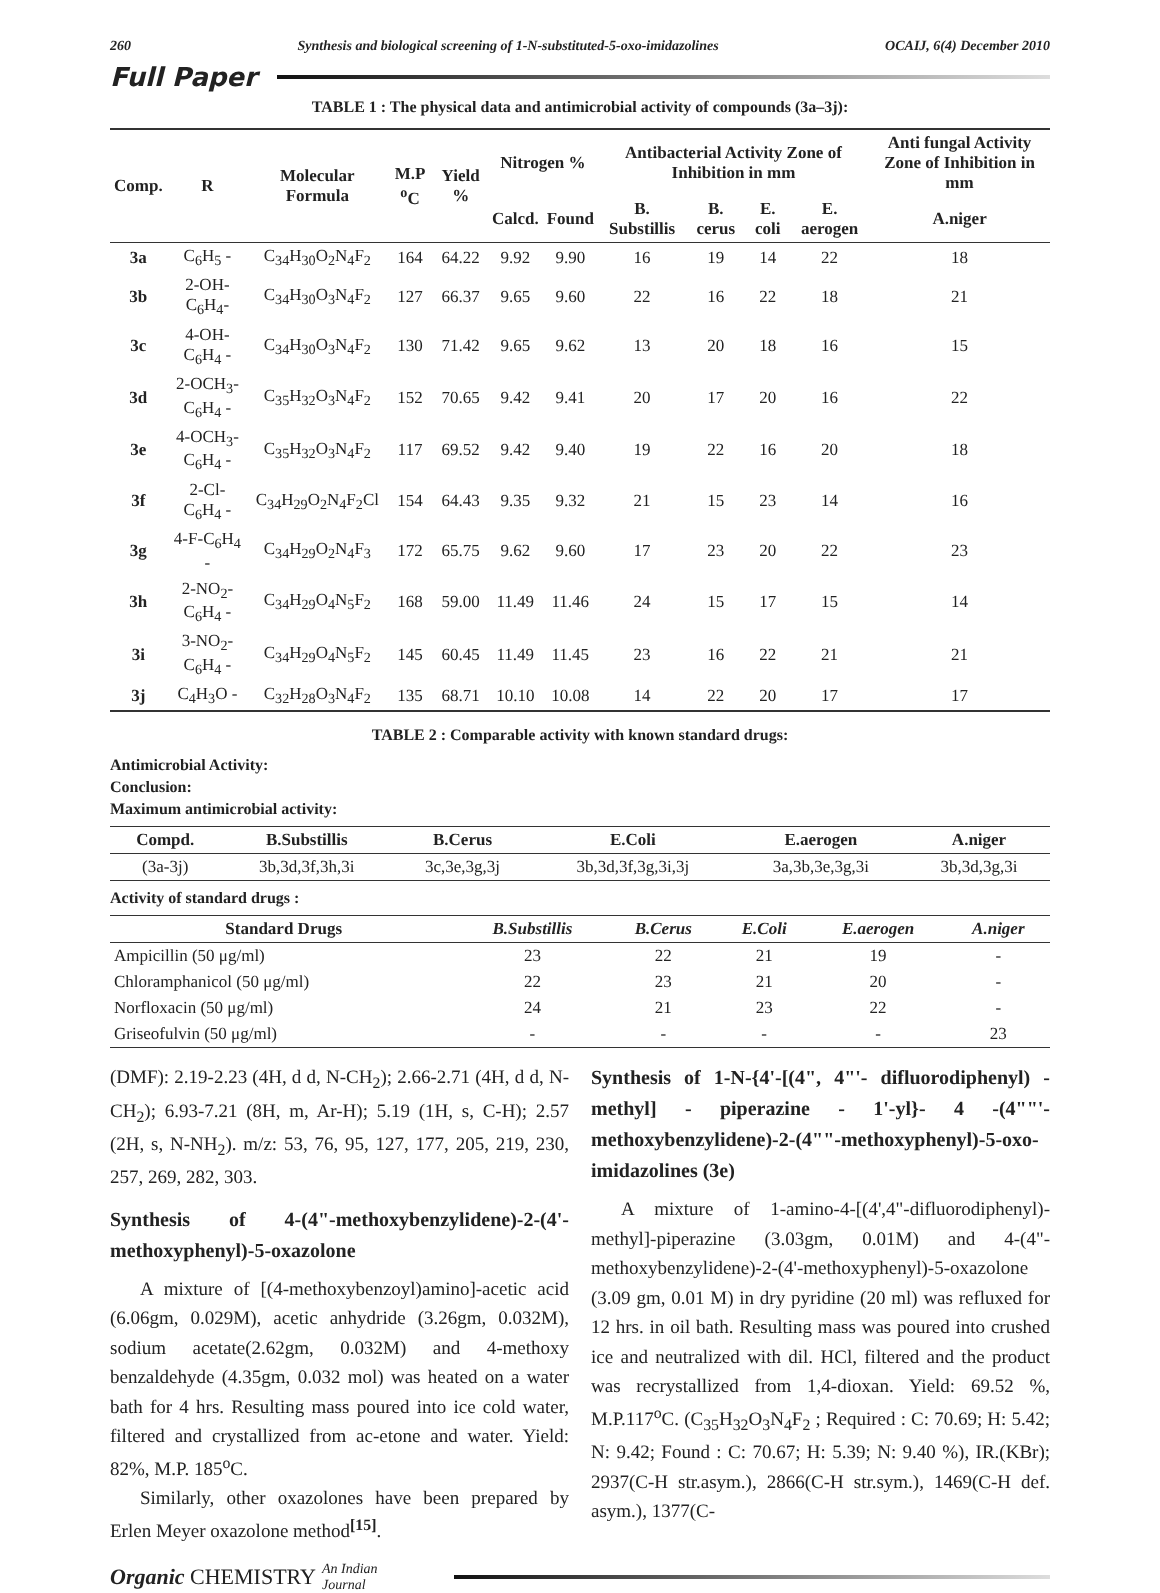260 Synthesis and biological screening of 1-N-substituted-5-oxo-imidazolines OCAIJ, 6(4) December 2010
Full Paper
TABLE 1 : The physical data and antimicrobial activity of compounds (3a–3j):
| Comp. | R | Molecular Formula | M.P <sup>o</sup>C | Yield % | Nitrogen % | | Antibacterial Activity Zone of Inhibition in mm | | | | Anti fungal Activity Zone of Inhibition in mm |
| --- | --- | --- | --- | --- | --- | --- | --- | --- | --- | --- | --- |
| | | | | | Calcd. | Found | B. Substillis | B. cerus | E. coli | E. aerogen | A.niger |
| 3a | C<sub>6</sub>H<sub>5</sub> - | C<sub>34</sub>H<sub>30</sub>O<sub>2</sub>N<sub>4</sub>F<sub>2</sub> | 164 | 64.22 | 9.92 | 9.90 | 16 | 19 | 14 | 22 | 18 |
| 3b | 2-OH-C<sub>6</sub>H<sub>4</sub>- | C<sub>34</sub>H<sub>30</sub>O<sub>3</sub>N<sub>4</sub>F<sub>2</sub> | 127 | 66.37 | 9.65 | 9.60 | 22 | 16 | 22 | 18 | 21 |
| 3c | 4-OH-C<sub>6</sub>H<sub>4</sub> - | C<sub>34</sub>H<sub>30</sub>O<sub>3</sub>N<sub>4</sub>F<sub>2</sub> | 130 | 71.42 | 9.65 | 9.62 | 13 | 20 | 18 | 16 | 15 |
| 3d | 2-OCH<sub>3</sub>-C<sub>6</sub>H<sub>4</sub> - | C<sub>35</sub>H<sub>32</sub>O<sub>3</sub>N<sub>4</sub>F<sub>2</sub> | 152 | 70.65 | 9.42 | 9.41 | 20 | 17 | 20 | 16 | 22 |
| 3e | 4-OCH<sub>3</sub>-C<sub>6</sub>H<sub>4</sub> - | C<sub>35</sub>H<sub>32</sub>O<sub>3</sub>N<sub>4</sub>F<sub>2</sub> | 117 | 69.52 | 9.42 | 9.40 | 19 | 22 | 16 | 20 | 18 |
| 3f | 2-Cl-C<sub>6</sub>H<sub>4</sub> - | C<sub>34</sub>H<sub>29</sub>O<sub>2</sub>N<sub>4</sub>F<sub>2</sub>Cl | 154 | 64.43 | 9.35 | 9.32 | 21 | 15 | 23 | 14 | 16 |
| 3g | 4-F-C<sub>6</sub>H<sub>4</sub> - | C<sub>34</sub>H<sub>29</sub>O<sub>2</sub>N<sub>4</sub>F<sub>3</sub> | 172 | 65.75 | 9.62 | 9.60 | 17 | 23 | 20 | 22 | 23 |
| 3h | 2-NO<sub>2</sub>-C<sub>6</sub>H<sub>4</sub> - | C<sub>34</sub>H<sub>29</sub>O<sub>4</sub>N<sub>5</sub>F<sub>2</sub> | 168 | 59.00 | 11.49 | 11.46 | 24 | 15 | 17 | 15 | 14 |
| 3i | 3-NO<sub>2</sub>-C<sub>6</sub>H<sub>4</sub> - | C<sub>34</sub>H<sub>29</sub>O<sub>4</sub>N<sub>5</sub>F<sub>2</sub> | 145 | 60.45 | 11.49 | 11.45 | 23 | 16 | 22 | 21 | 21 |
| 3j | C<sub>4</sub>H<sub>3</sub>O - | C<sub>32</sub>H<sub>28</sub>O<sub>3</sub>N<sub>4</sub>F<sub>2</sub> | 135 | 68.71 | 10.10 | 10.08 | 14 | 22 | 20 | 17 | 17 |
TABLE 2 : Comparable activity with known standard drugs:
Antimicrobial Activity:
Conclusion:
Maximum antimicrobial activity:
| Compd. | B.Substillis | B.Cerus | E.Coli | E.aerogen | A.niger |
| --- | --- | --- | --- | --- | --- |
| (3a-3j) | 3b,3d,3f,3h,3i | 3c,3e,3g,3j | 3b,3d,3f,3g,3i,3j | 3a,3b,3e,3g,3i | 3b,3d,3g,3i |
Activity of standard drugs :
| Standard Drugs | B.Substillis | B.Cerus | E.Coli | E.aerogen | A.niger |
| --- | --- | --- | --- | --- | --- |
| Ampicillin (50 μg/ml) | 23 | 22 | 21 | 19 | - |
| Chloramphanicol (50 μg/ml) | 22 | 23 | 21 | 20 | - |
| Norfloxacin (50 μg/ml) | 24 | 21 | 23 | 22 | - |
| Griseofulvin (50 μg/ml) | - | - | - | - | 23 |
(DMF): 2.19-2.23 (4H, d d, N-CH<sub>2</sub>); 2.66-2.71 (4H, d d, N-CH<sub>2</sub>); 6.93-7.21 (8H, m, Ar-H); 5.19 (1H, s, C-H); 2.57 (2H, s, N-NH<sub>2</sub>). m/z: 53, 76, 95, 127, 177, 205, 219, 230, 257, 269, 282, 303.
Synthesis of 4-(4"-methoxybenzylidene)-2-(4'-methoxyphenyl)-5-oxazolone
A mixture of [(4-methoxybenzoyl)amino]-acetic acid (6.06gm, 0.029M), acetic anhydride (3.26gm, 0.032M), sodium acetate(2.62gm, 0.032M) and 4-methoxy benzaldehyde (4.35gm, 0.032 mol) was heated on a water bath for 4 hrs. Resulting mass poured into ice cold water, filtered and crystallized from ac-etone and water. Yield: 82%, M.P. 185<sup>o</sup>C.
Similarly, other oxazolones have been prepared by Erlen Meyer oxazolone method<sup>[15]</sup>.
Synthesis of 1-N-{4'-[(4", 4"'- difluorodiphenyl) - methyl] - piperazine - 1'-yl}- 4 -(4""'-methoxybenzylidene)-2-(4""-methoxyphenyl)-5-oxo-imidazolines (3e)
A mixture of 1-amino-4-[(4',4"-difluorodiphenyl)-methyl]-piperazine (3.03gm, 0.01M) and 4-(4"-methoxybenzylidene)-2-(4'-methoxyphenyl)-5-oxazolone (3.09 gm, 0.01 M) in dry pyridine (20 ml) was refluxed for 12 hrs. in oil bath. Resulting mass was poured into crushed ice and neutralized with dil. HCl, filtered and the product was recrystallized from 1,4-dioxan. Yield: 69.52 %, M.P.117<sup>o</sup>C. (C<sub>35</sub>H<sub>32</sub>O<sub>3</sub>N<sub>4</sub>F<sub>2</sub> ; Required : C: 70.69; H: 5.42; N: 9.42; Found : C: 70.67; H: 5.39; N: 9.40 %), IR.(KBr); 2937(C-H str.asym.), 2866(C-H str.sym.), 1469(C-H def. asym.), 1377(C-
Organic CHEMISTRY An Indian Journal